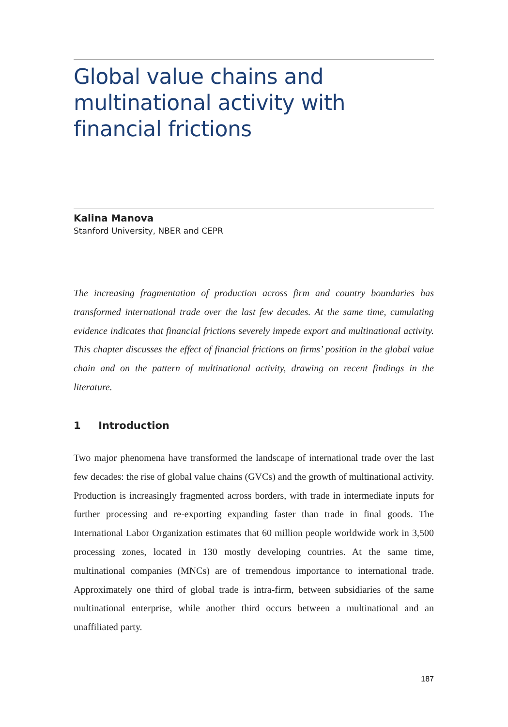Global value chains and multinational activity with financial frictions
Kalina Manova
Stanford University, NBER and CEPR
The increasing fragmentation of production across firm and country boundaries has transformed international trade over the last few decades. At the same time, cumulating evidence indicates that financial frictions severely impede export and multinational activity. This chapter discusses the effect of financial frictions on firms’ position in the global value chain and on the pattern of multinational activity, drawing on recent findings in the literature.
1 Introduction
Two major phenomena have transformed the landscape of international trade over the last few decades: the rise of global value chains (GVCs) and the growth of multinational activity. Production is increasingly fragmented across borders, with trade in intermediate inputs for further processing and re-exporting expanding faster than trade in final goods. The International Labor Organization estimates that 60 million people worldwide work in 3,500 processing zones, located in 130 mostly developing countries. At the same time, multinational companies (MNCs) are of tremendous importance to international trade. Approximately one third of global trade is intra-firm, between subsidiaries of the same multinational enterprise, while another third occurs between a multinational and an unaffiliated party.
187